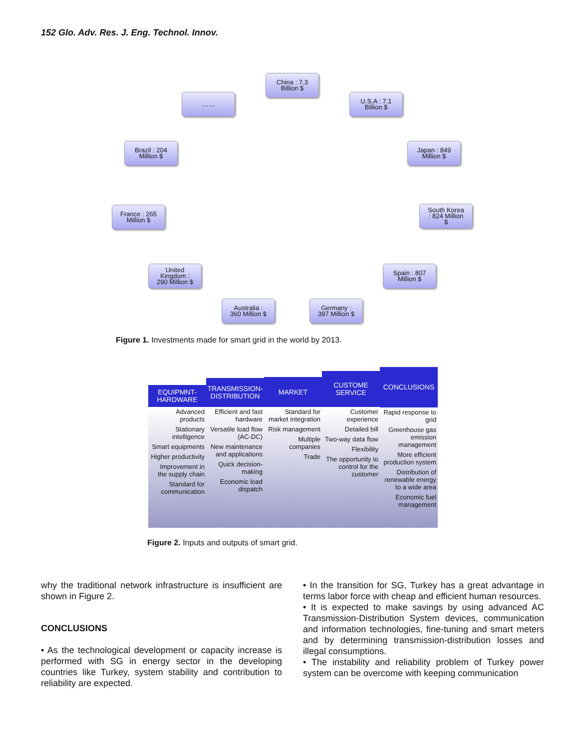152 Glo. Adv. Res. J. Eng. Technol. Innov.
China : 7.3
Billion $
U.S.A : 7.1
Billion $
Japan : 849
Million $
South Korea
: 824 Million
$
Spain : 807
Million $
Germany :
397 Million $
Australia :
360 Million $
United
Kingdom :
290 Million $
France : 265
Million $
Brazil : 204
Million $
……
Figure 1. Investments made for smart grid in the world by 2013.
EQUIPMNT-
HARDWARE
Advanced products
Stationary intelligence
Smart equipments
Higher productivity
Improvement in the supply chain
Standard for communication
TRANSMISSION-
DISTRIBUTION
Efficient and fast hardware
Versatile load flow (AC-DC)
New maintenance and applications
Quick decision-making
Economic load dispatch
MARKET
Standard for market integration
Risk management
Multiple companies
Trade
CUSTOME
SERVICE
Customer experience
Detailed bill
Two-way data flow
Flexibility
The opportunity to control for the customer
CONCLUSIONS
Rapid response to grid
Greenhouse gas emission management
More efficient production system
Distribution of renewable energy to a wide area
Economic fuel management
Figure 2. Inputs and outputs of smart grid.
why the traditional network infrastructure is insufficient are shown in Figure 2.
CONCLUSIONS
• As the technological development or capacity increase is performed with SG in energy sector in the developing countries like Turkey, system stability and contribution to reliability are expected.
• In the transition for SG, Turkey has a great advantage in terms labor force with cheap and efficient human resources.
• It is expected to make savings by using advanced AC Transmission-Distribution System devices, communication and information technologies, fine-tuning and smart meters and by determining transmission-distribution losses and illegal consumptions.
• The instability and reliability problem of Turkey power system can be overcome with keeping communication